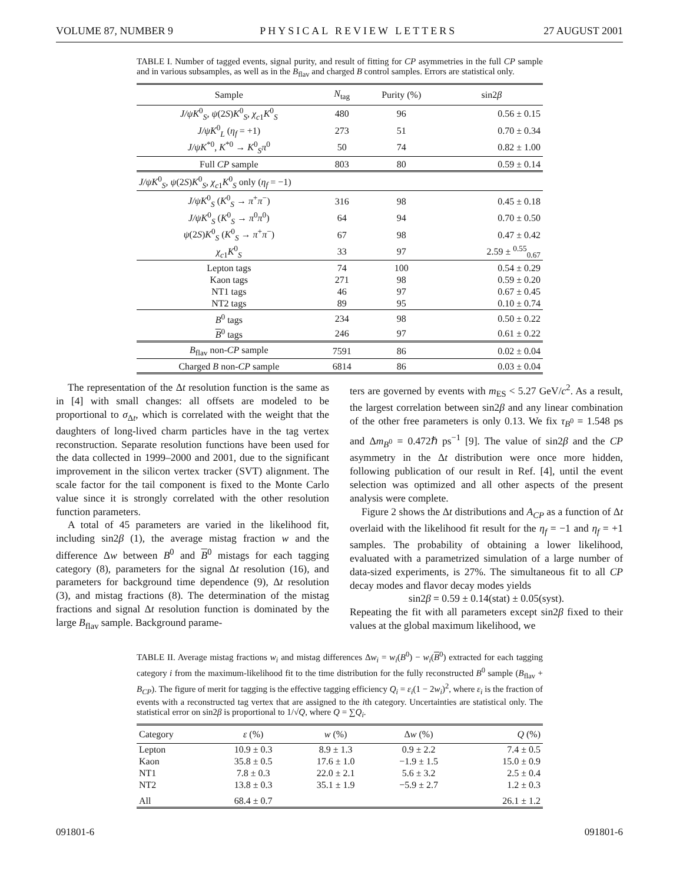VOLUME 87, NUMBER 9 PHYSICAL REVIEW LETTERS 27 AUGUST 2001
TABLE I. Number of tagged events, signal purity, and result of fitting for CP asymmetries in the full CP sample and in various subsamples, as well as in the B<sub>flav</sub> and charged B control samples. Errors are statistical only.
| Sample | N<sub>tag</sub> | Purity (%) | sin2 β |
| --- | --- | --- | --- |
| J/ψK<sup>0</sup><sub>S</sub>, ψ (2 S ) K<sup>0</sup><sub>S</sub>, χ<sub>c1</sub> K<sup>0</sup><sub>S</sub> | 480 | 96 | 0.56 ± 0.15 |
| J/ψK<sup>0</sup><sub>L</sub> ( η<sub>f</sub> = +1) | 273 | 51 | 0.70 ± 0.34 |
| J/ψK<sup>*0</sup>, K<sup>*0</sup> → K<sup>0</sup><sub>S</sub> π<sup>0</sup> | 50 | 74 | 0.82 ± 1.00 |
| Full CP sample | 803 | 80 | 0.59 ± 0.14 |
| J/ψK<sup>0</sup><sub>S</sub>, ψ (2 S ) K<sup>0</sup><sub>S</sub>, χ<sub>c1</sub> K<sup>0</sup><sub>S</sub> only ( η<sub>f</sub> = −1) | | | |
| J/ψK<sup>0</sup><sub>S</sub> ( K<sup>0</sup><sub>S</sub> → π<sup>+</sup> π<sup>−</sup>) | 316 | 98 | 0.45 ± 0.18 |
| J/ψK<sup>0</sup><sub>S</sub> ( K<sup>0</sup><sub>S</sub> → π<sup>0</sup> π<sup>0</sup>) | 64 | 94 | 0.70 ± 0.50 |
| ψ (2 S ) K<sup>0</sup><sub>S</sub> ( K<sup>0</sup><sub>S</sub> → π<sup>+</sup> π<sup>−</sup>) | 67 | 98 | 0.47 ± 0.42 |
| χ<sub>c1</sub> K<sup>0</sup><sub>S</sub> | 33 | 97 | 2.59 ± <sup>0.55</sup><sub>0.67</sub> |
| Lepton tags | 74 | 100 | 0.54 ± 0.29 |
| Kaon tags | 271 | 98 | 0.59 ± 0.20 |
| NT1 tags | 46 | 97 | 0.67 ± 0.45 |
| NT2 tags | 89 | 95 | 0.10 ± 0.74 |
| B<sup>0</sup> tags | 234 | 98 | 0.50 ± 0.22 |
| B<sup>0</sup> tags | 246 | 97 | 0.61 ± 0.22 |
| B<sub>flav</sub> non- CP sample | 7591 | 86 | 0.02 ± 0.04 |
| Charged B non- CP sample | 6814 | 86 | 0.03 ± 0.04 |
The representation of the Δt resolution function is the same as in [4] with small changes: all offsets are modeled to be proportional to σ<sub>Δt</sub>, which is correlated with the weight that the daughters of long-lived charm particles have in the tag vertex reconstruction. Separate resolution functions have been used for the data collected in 1999–2000 and 2001, due to the significant improvement in the silicon vertex tracker (SVT) alignment. The scale factor for the tail component is fixed to the Monte Carlo value since it is strongly correlated with the other resolution function parameters.
A total of 45 parameters are varied in the likelihood fit, including sin2β (1), the average mistag fraction w and the difference Δw between B<sup>0</sup> and B<sup>0</sup> mistags for each tagging category (8), parameters for the signal Δt resolution (16), and parameters for background time dependence (9), Δt resolution (3), and mistag fractions (8). The determination of the mistag fractions and signal Δt resolution function is dominated by the large B<sub>flav</sub> sample. Background parame-
ters are governed by events with m<sub>ES</sub> < 5.27 GeV/c<sup>2</sup>. As a result, the largest correlation between sin2β and any linear combination of the other free parameters is only 0.13. We fix τ<sub>B<sup>0</sup></sub> = 1.548 ps and Δm<sub>B<sup>0</sup></sub> = 0.472ℏ ps<sup>−1</sup> [9]. The value of sin2β and the CP asymmetry in the Δt distribution were once more hidden, following publication of our result in Ref. [4], until the event selection was optimized and all other aspects of the present analysis were complete.
Figure 2 shows the Δt distributions and A<sub>CP</sub> as a function of Δt overlaid with the likelihood fit result for the η<sub>f</sub> = −1 and η<sub>f</sub> = +1 samples. The probability of obtaining a lower likelihood, evaluated with a parametrized simulation of a large number of data-sized experiments, is 27%. The simultaneous fit to all CP decay modes and flavor decay modes yields
sin2β = 0.59 ± 0.14(stat) ± 0.05(syst).
Repeating the fit with all parameters except sin2β fixed to their values at the global maximum likelihood, we
TABLE II. Average mistag fractions w<sub>i</sub> and mistag differences Δw<sub>i</sub> = w<sub>i</sub>(B<sup>0</sup>) − w<sub>i</sub>(B<sup>0</sup>) extracted for each tagging category i from the maximum-likelihood fit to the time distribution for the fully reconstructed B<sup>0</sup> sample (B<sub>flav</sub> + B<sub>CP</sub>). The figure of merit for tagging is the effective tagging efficiency Q<sub>i</sub> = ε<sub>i</sub>(1 − 2w<sub>i</sub>)<sup>2</sup>, where ε<sub>i</sub> is the fraction of events with a reconstructed tag vertex that are assigned to the ith category. Uncertainties are statistical only. The statistical error on sin2β is proportional to 1/√Q, where Q = ∑Q<sub>i</sub>.
| Category | ε (%) | w (%) | Δ w (%) | Q (%) |
| --- | --- | --- | --- | --- |
| Lepton | 10.9 ± 0.3 | 8.9 ± 1.3 | 0.9 ± 2.2 | 7.4 ± 0.5 |
| Kaon | 35.8 ± 0.5 | 17.6 ± 1.0 | −1.9 ± 1.5 | 15.0 ± 0.9 |
| NT1 | 7.8 ± 0.3 | 22.0 ± 2.1 | 5.6 ± 3.2 | 2.5 ± 0.4 |
| NT2 | 13.8 ± 0.3 | 35.1 ± 1.9 | −5.9 ± 2.7 | 1.2 ± 0.3 |
| All | 68.4 ± 0.7 | | | 26.1 ± 1.2 |
091801-6 091801-6